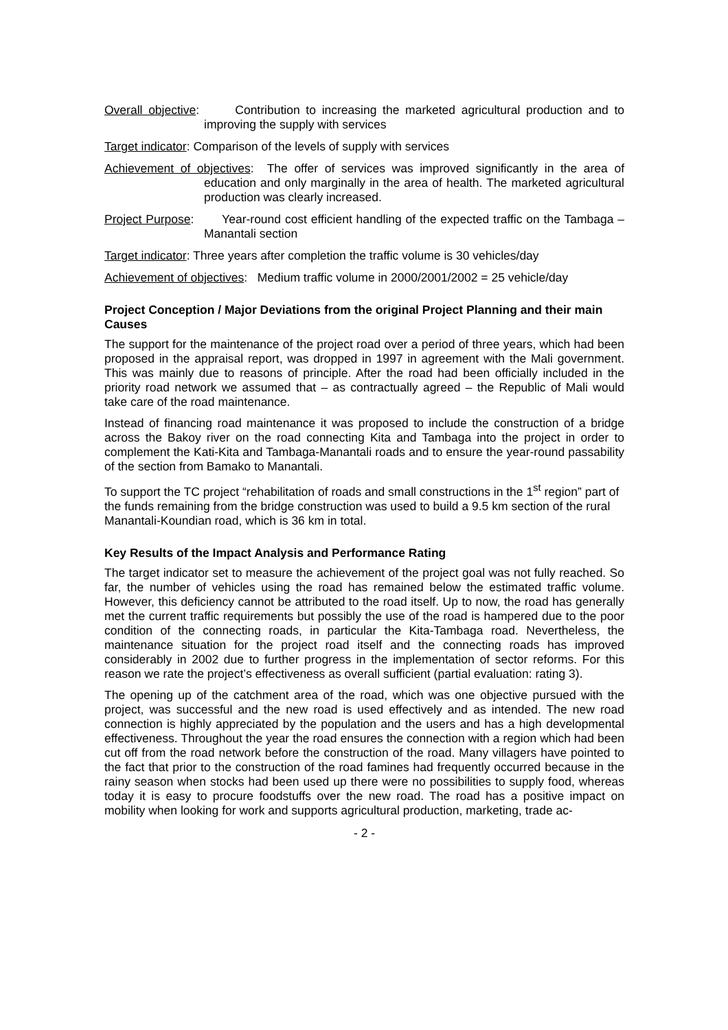Overall objective: Contribution to increasing the marketed agricultural production and to improving the supply with services
Target indicator: Comparison of the levels of supply with services
Achievement of objectives: The offer of services was improved significantly in the area of education and only marginally in the area of health. The marketed agricultural production was clearly increased.
Project Purpose: Year-round cost efficient handling of the expected traffic on the Tambaga – Manantali section
Target indicator: Three years after completion the traffic volume is 30 vehicles/day
Achievement of objectives: Medium traffic volume in 2000/2001/2002 = 25 vehicle/day
Project Conception / Major Deviations from the original Project Planning and their main Causes
The support for the maintenance of the project road over a period of three years, which had been proposed in the appraisal report, was dropped in 1997 in agreement with the Mali government. This was mainly due to reasons of principle. After the road had been officially included in the priority road network we assumed that – as contractually agreed – the Republic of Mali would take care of the road maintenance.
Instead of financing road maintenance it was proposed to include the construction of a bridge across the Bakoy river on the road connecting Kita and Tambaga into the project in order to complement the Kati-Kita and Tambaga-Manantali roads and to ensure the year-round passability of the section from Bamako to Manantali.
To support the TC project “rehabilitation of roads and small constructions in the 1<sup>st</sup> region” part of the funds remaining from the bridge construction was used to build a 9.5 km section of the rural Manantali-Koundian road, which is 36 km in total.
Key Results of the Impact Analysis and Performance Rating
The target indicator set to measure the achievement of the project goal was not fully reached. So far, the number of vehicles using the road has remained below the estimated traffic volume. However, this deficiency cannot be attributed to the road itself. Up to now, the road has generally met the current traffic requirements but possibly the use of the road is hampered due to the poor condition of the connecting roads, in particular the Kita-Tambaga road. Nevertheless, the maintenance situation for the project road itself and the connecting roads has improved considerably in 2002 due to further progress in the implementation of sector reforms. For this reason we rate the project’s effectiveness as overall sufficient (partial evaluation: rating 3).
The opening up of the catchment area of the road, which was one objective pursued with the project, was successful and the new road is used effectively and as intended. The new road connection is highly appreciated by the population and the users and has a high developmental effectiveness. Throughout the year the road ensures the connection with a region which had been cut off from the road network before the construction of the road. Many villagers have pointed to the fact that prior to the construction of the road famines had frequently occurred because in the rainy season when stocks had been used up there were no possibilities to supply food, whereas today it is easy to procure foodstuffs over the new road. The road has a positive impact on mobility when looking for work and supports agricultural production, marketing, trade ac-
- 2 -